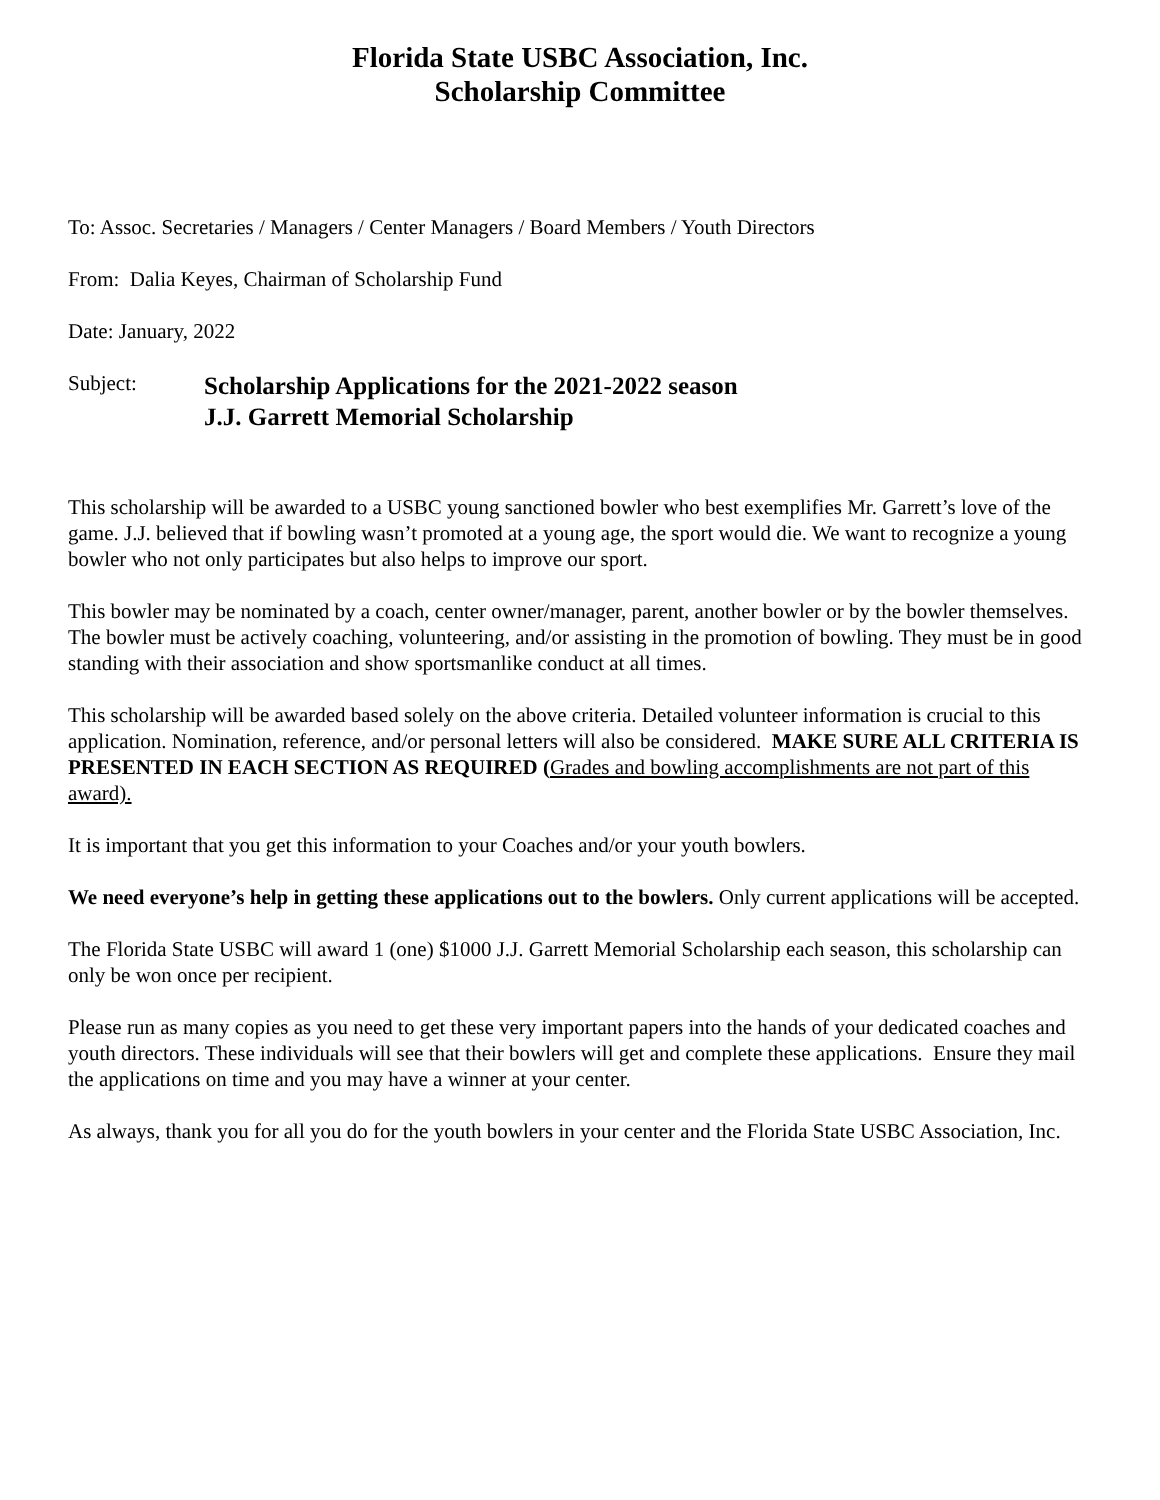Florida State USBC Association, Inc.
Scholarship Committee
To: Assoc. Secretaries / Managers / Center Managers / Board Members / Youth Directors
From: Dalia Keyes, Chairman of Scholarship Fund
Date: January, 2022
Subject:
Scholarship Applications for the 2021-2022 season
J.J. Garrett Memorial Scholarship
This scholarship will be awarded to a USBC young sanctioned bowler who best exemplifies Mr. Garrett’s love of the game. J.J. believed that if bowling wasn’t promoted at a young age, the sport would die. We want to recognize a young bowler who not only participates but also helps to improve our sport.
This bowler may be nominated by a coach, center owner/manager, parent, another bowler or by the bowler themselves. The bowler must be actively coaching, volunteering, and/or assisting in the promotion of bowling. They must be in good standing with their association and show sportsmanlike conduct at all times.
This scholarship will be awarded based solely on the above criteria. Detailed volunteer information is crucial to this application. Nomination, reference, and/or personal letters will also be considered. MAKE SURE ALL CRITERIA IS PRESENTED IN EACH SECTION AS REQUIRED (Grades and bowling accomplishments are not part of this award).
It is important that you get this information to your Coaches and/or your youth bowlers.
We need everyone’s help in getting these applications out to the bowlers. Only current applications will be accepted.
The Florida State USBC will award 1 (one) $1000 J.J. Garrett Memorial Scholarship each season, this scholarship can only be won once per recipient.
Please run as many copies as you need to get these very important papers into the hands of your dedicated coaches and youth directors. These individuals will see that their bowlers will get and complete these applications. Ensure they mail the applications on time and you may have a winner at your center.
As always, thank you for all you do for the youth bowlers in your center and the Florida State USBC Association, Inc.